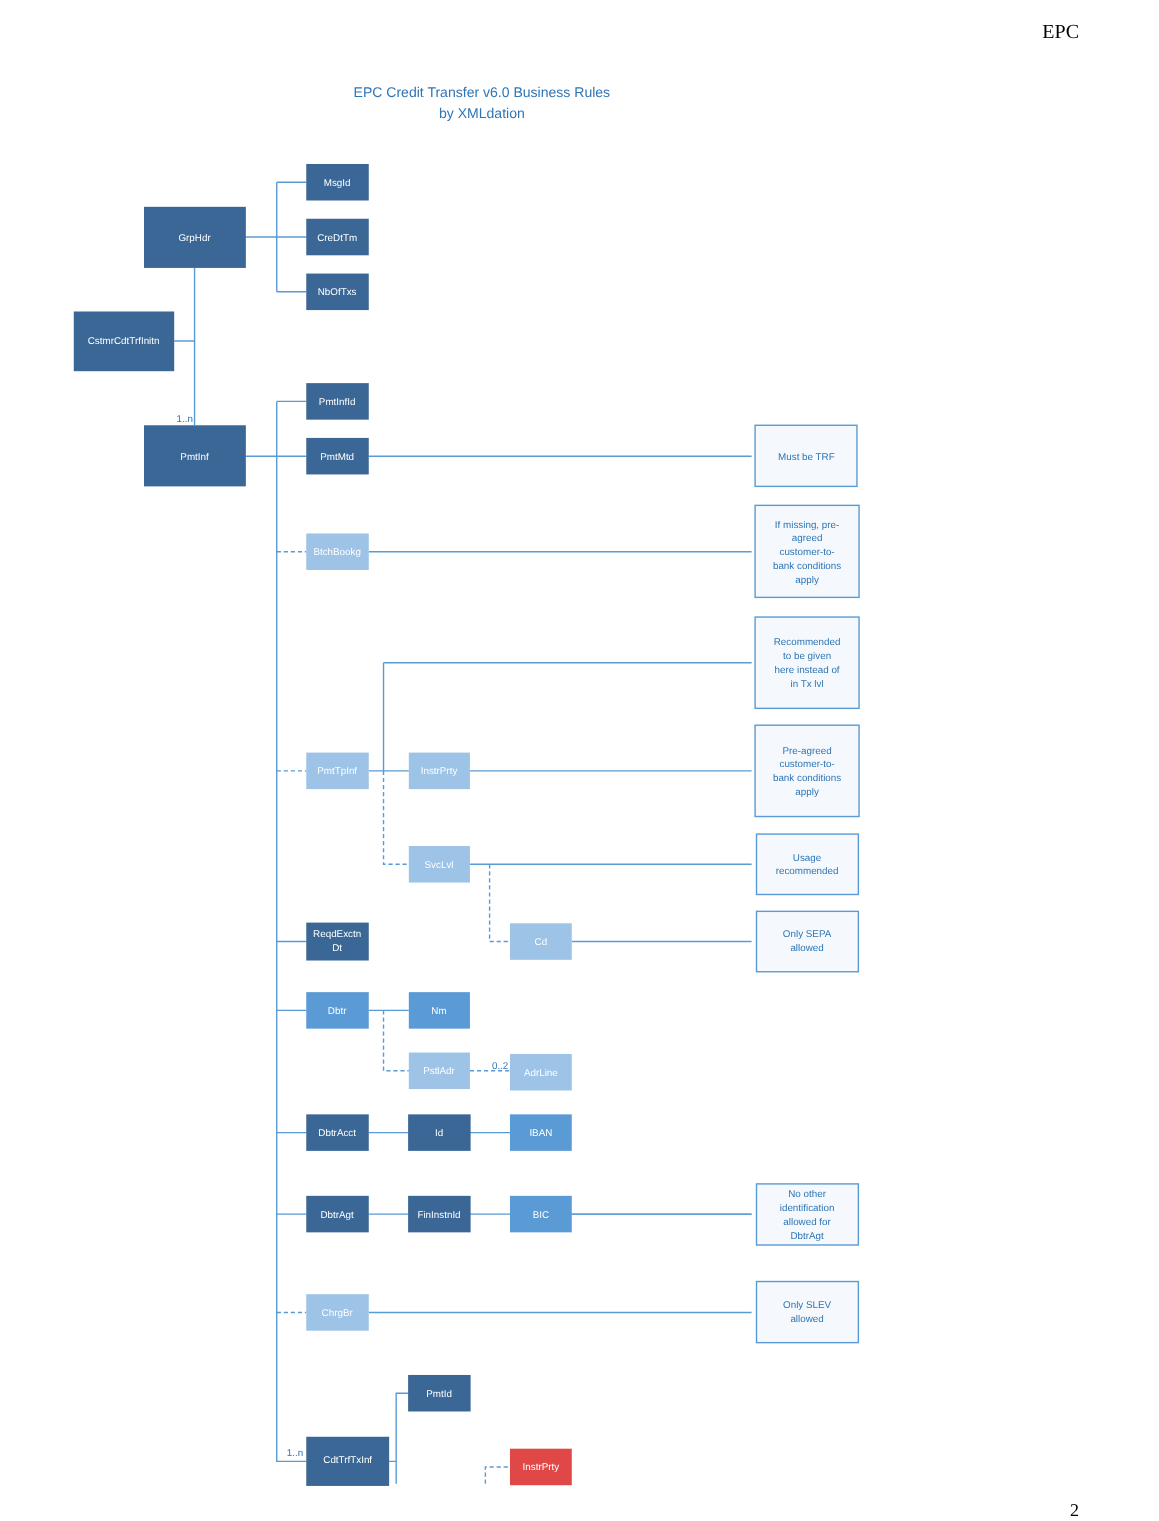EPC
EPC Credit Transfer v6.0 Business Rules
by XMLdation
MsgId
CreDtTm
NbOfTxs
GrpHdr
CstmrCdtTrfInitn
PmtInfId
PmtInf
PmtMtd
BtchBookg
PmtTpInf
InstrPrty
SvcLvl
ReqdExctn
Dt
Cd
Dbtr
Nm
PstlAdr
AdrLine
DbtrAcct
Id
IBAN
DbtrAgt
FinInstnId
BIC
ChrgBr
PmtId
CdtTrfTxInf
InstrPrty
Must be TRF
If missing, pre-
agreed
customer-to-
bank conditions
apply
Recommended
to be given
here instead of
in Tx lvl
Pre-agreed
customer-to-
bank conditions
apply
Usage
recommended
Only SEPA
allowed
No other
identification
allowed for
DbtrAgt
Only SLEV
allowed
1..n
0..2
1..n
2